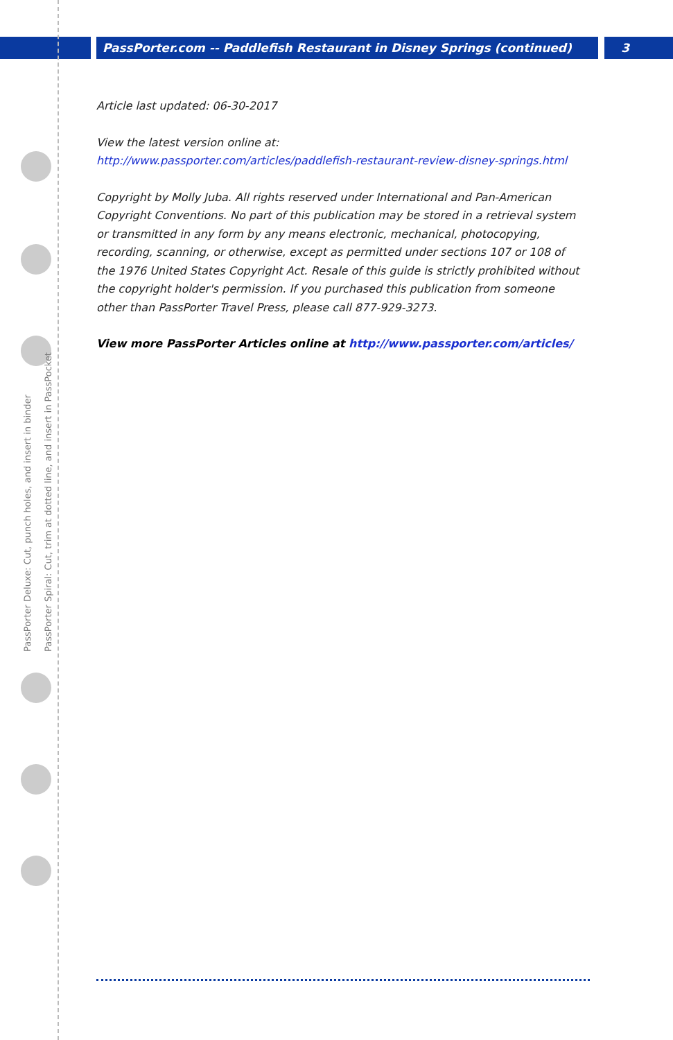PassPorter.com -- Paddlefish Restaurant in Disney Springs (continued) 3
PassPorter Deluxe: Cut, punch holes, and insert in binder
PassPorter Spiral: Cut, trim at dotted line, and insert in PassPocket
Article last updated: 06-30-2017
View the latest version online at:
http://www.passporter.com/articles/paddlefish-restaurant-review-disney-springs.html
Copyright by Molly Juba. All rights reserved under International and Pan-American Copyright Conventions. No part of this publication may be stored in a retrieval system or transmitted in any form by any means electronic, mechanical, photocopying, recording, scanning, or otherwise, except as permitted under sections 107 or 108 of the 1976 United States Copyright Act. Resale of this guide is strictly prohibited without the copyright holder's permission. If you purchased this publication from someone other than PassPorter Travel Press, please call 877-929-3273.
View more PassPorter Articles online at http://www.passporter.com/articles/